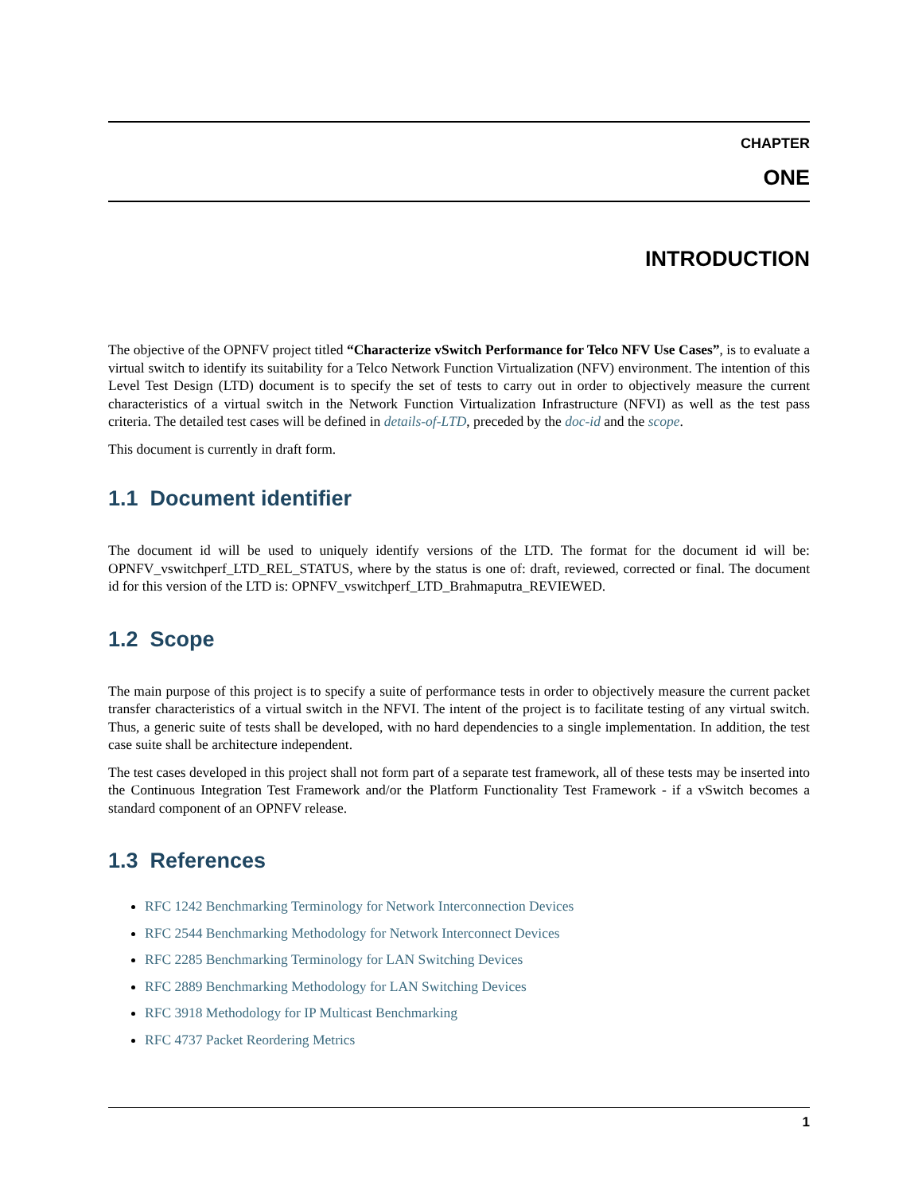CHAPTER
ONE
INTRODUCTION
The objective of the OPNFV project titled “Characterize vSwitch Performance for Telco NFV Use Cases”, is to evaluate a virtual switch to identify its suitability for a Telco Network Function Virtualization (NFV) environment. The intention of this Level Test Design (LTD) document is to specify the set of tests to carry out in order to objectively measure the current characteristics of a virtual switch in the Network Function Virtualization Infrastructure (NFVI) as well as the test pass criteria. The detailed test cases will be defined in details-of-LTD, preceded by the doc-id and the scope.
This document is currently in draft form.
1.1 Document identifier
The document id will be used to uniquely identify versions of the LTD. The format for the document id will be: OPNFV_vswitchperf_LTD_REL_STATUS, where by the status is one of: draft, reviewed, corrected or final. The document id for this version of the LTD is: OPNFV_vswitchperf_LTD_Brahmaputra_REVIEWED.
1.2 Scope
The main purpose of this project is to specify a suite of performance tests in order to objectively measure the current packet transfer characteristics of a virtual switch in the NFVI. The intent of the project is to facilitate testing of any virtual switch. Thus, a generic suite of tests shall be developed, with no hard dependencies to a single implementation. In addition, the test case suite shall be architecture independent.
The test cases developed in this project shall not form part of a separate test framework, all of these tests may be inserted into the Continuous Integration Test Framework and/or the Platform Functionality Test Framework - if a vSwitch becomes a standard component of an OPNFV release.
1.3 References
RFC 1242 Benchmarking Terminology for Network Interconnection Devices
RFC 2544 Benchmarking Methodology for Network Interconnect Devices
RFC 2285 Benchmarking Terminology for LAN Switching Devices
RFC 2889 Benchmarking Methodology for LAN Switching Devices
RFC 3918 Methodology for IP Multicast Benchmarking
RFC 4737 Packet Reordering Metrics
1